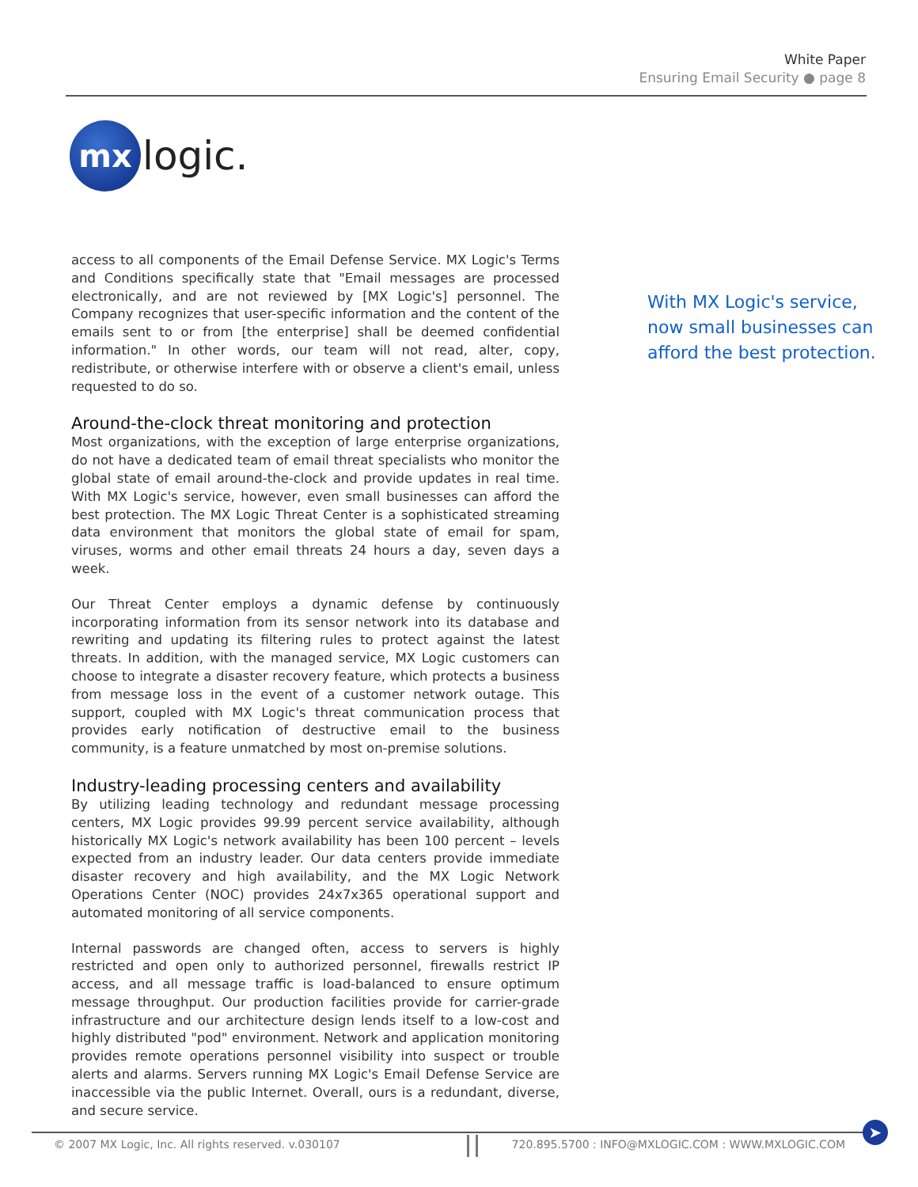White Paper
Ensuring Email Security ● page 8
mx
logic.
access to all components of the Email Defense Service. MX Logic's Terms and Conditions specifically state that "Email messages are processed electronically, and are not reviewed by [MX Logic's] personnel. The Company recognizes that user-specific information and the content of the emails sent to or from [the enterprise] shall be deemed confidential information." In other words, our team will not read, alter, copy, redistribute, or otherwise interfere with or observe a client's email, unless requested to do so.
Around-the-clock threat monitoring and protection
Most organizations, with the exception of large enterprise organizations, do not have a dedicated team of email threat specialists who monitor the global state of email around-the-clock and provide updates in real time. With MX Logic's service, however, even small businesses can afford the best protection. The MX Logic Threat Center is a sophisticated streaming data environment that monitors the global state of email for spam, viruses, worms and other email threats 24 hours a day, seven days a week.
Our Threat Center employs a dynamic defense by continuously incorporating information from its sensor network into its database and rewriting and updating its filtering rules to protect against the latest threats. In addition, with the managed service, MX Logic customers can choose to integrate a disaster recovery feature, which protects a business from message loss in the event of a customer network outage. This support, coupled with MX Logic's threat communication process that provides early notification of destructive email to the business community, is a feature unmatched by most on-premise solutions.
Industry-leading processing centers and availability
By utilizing leading technology and redundant message processing centers, MX Logic provides 99.99 percent service availability, although historically MX Logic's network availability has been 100 percent – levels expected from an industry leader. Our data centers provide immediate disaster recovery and high availability, and the MX Logic Network Operations Center (NOC) provides 24x7x365 operational support and automated monitoring of all service components.
Internal passwords are changed often, access to servers is highly restricted and open only to authorized personnel, firewalls restrict IP access, and all message traffic is load-balanced to ensure optimum message throughput. Our production facilities provide for carrier-grade infrastructure and our architecture design lends itself to a low-cost and highly distributed "pod" environment. Network and application monitoring provides remote operations personnel visibility into suspect or trouble alerts and alarms. Servers running MX Logic's Email Defense Service are inaccessible via the public Internet. Overall, ours is a redundant, diverse, and secure service.
With MX Logic's service, now small businesses can afford the best protection.
© 2007 MX Logic, Inc. All rights reserved. v.030107 720.895.5700 : INFO@MXLOGIC.COM : WWW.MXLOGIC.COM
➤